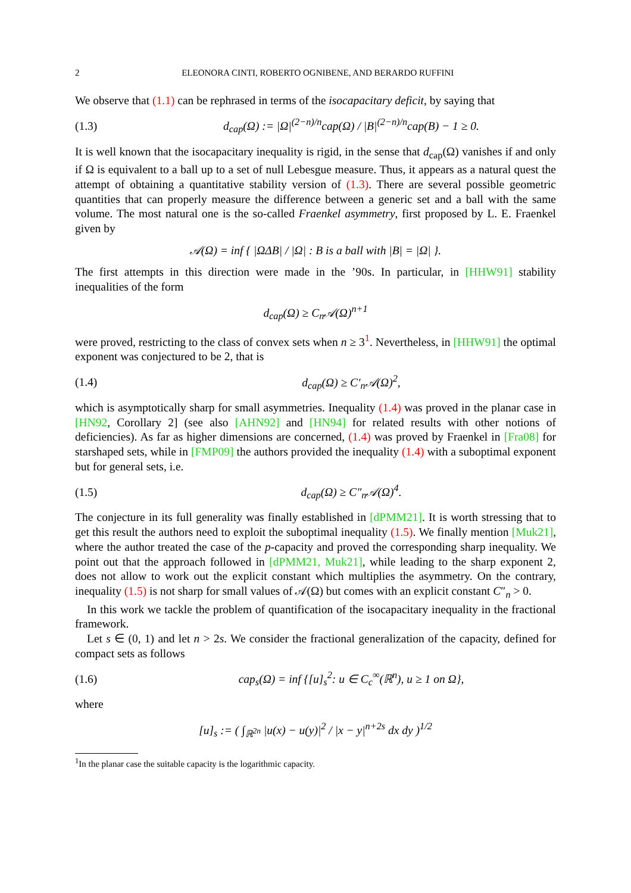2 ELEONORA CINTI, ROBERTO OGNIBENE, AND BERARDO RUFFINI
We observe that (1.1) can be rephrased in terms of the isocapacitary deficit, by saying that
(1.3) d<sub>cap</sub>(Ω) := |Ω|<sup>(2−n)/n</sup>cap(Ω) / |B|<sup>(2−n)/n</sup>cap(B) − 1 ≥ 0.
It is well known that the isocapacitary inequality is rigid, in the sense that d<sub>cap</sub>(Ω) vanishes if and only if Ω is equivalent to a ball up to a set of null Lebesgue measure. Thus, it appears as a natural quest the attempt of obtaining a quantitative stability version of (1.3). There are several possible geometric quantities that can properly measure the difference between a generic set and a ball with the same volume. The most natural one is the so-called Fraenkel asymmetry, first proposed by L. E. Fraenkel given by
𝒜(Ω) = inf { |ΩΔB| / |Ω| : B is a ball with |B| = |Ω| }.
The first attempts in this direction were made in the ’90s. In particular, in [HHW91] stability inequalities of the form
d<sub>cap</sub>(Ω) ≥ C<sub>n</sub>𝒜(Ω)<sup>n+1</sup>
were proved, restricting to the class of convex sets when n ≥ 3<sup>1</sup>. Nevertheless, in [HHW91] the optimal exponent was conjectured to be 2, that is
(1.4) d<sub>cap</sub>(Ω) ≥ C′<sub>n</sub>𝒜(Ω)<sup>2</sup>,
which is asymptotically sharp for small asymmetries. Inequality (1.4) was proved in the planar case in [HN92, Corollary 2] (see also [AHN92] and [HN94] for related results with other notions of deficiencies). As far as higher dimensions are concerned, (1.4) was proved by Fraenkel in [Fra08] for starshaped sets, while in [FMP09] the authors provided the inequality (1.4) with a suboptimal exponent but for general sets, i.e.
(1.5) d<sub>cap</sub>(Ω) ≥ C″<sub>n</sub>𝒜(Ω)<sup>4</sup>.
The conjecture in its full generality was finally established in [dPMM21]. It is worth stressing that to get this result the authors need to exploit the suboptimal inequality (1.5). We finally mention [Muk21], where the author treated the case of the p-capacity and proved the corresponding sharp inequality. We point out that the approach followed in [dPMM21, Muk21], while leading to the sharp exponent 2, does not allow to work out the explicit constant which multiplies the asymmetry. On the contrary, inequality (1.5) is not sharp for small values of 𝒜(Ω) but comes with an explicit constant C″<sub>n</sub> > 0.
In this work we tackle the problem of quantification of the isocapacitary inequality in the fractional framework.
Let s ∈ (0, 1) and let n > 2s. We consider the fractional generalization of the capacity, defined for compact sets as follows
(1.6) cap<sub>s</sub>(Ω) = inf {[u]<sub>s</sub><sup>2</sup>: u ∈ C<sub>c</sub><sup>∞</sup>(ℝ<sup>n</sup>), u ≥ 1 on Ω},
where
[u]<sub>s</sub> := ( ∫<sub>ℝ<sup>2n</sup></sub> |u(x) − u(y)|<sup>2</sup> / |x − y|<sup>n+2s</sup> dx dy )<sup>1/2</sup>
<sup>1</sup> In the planar case the suitable capacity is the logarithmic capacity.